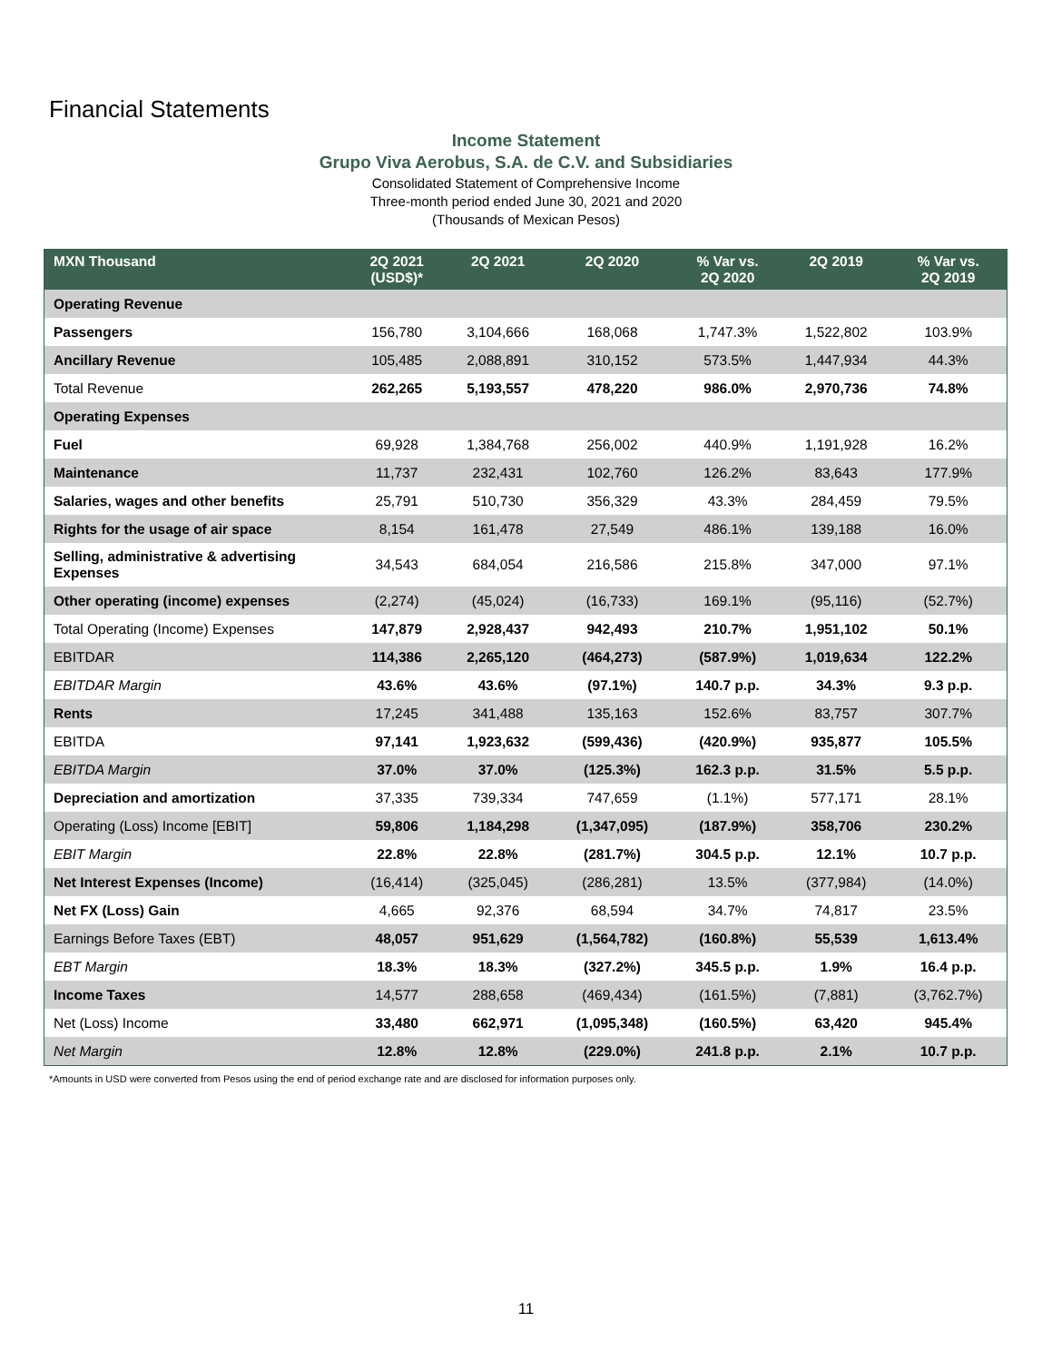Financial Statements
Income Statement
Grupo Viva Aerobus, S.A. de C.V. and Subsidiaries
Consolidated Statement of Comprehensive Income
Three-month period ended June 30, 2021 and 2020
(Thousands of Mexican Pesos)
| MXN Thousand | 2Q 2021 (USD$)* | 2Q 2021 | 2Q 2020 | % Var vs. 2Q 2020 | 2Q 2019 | % Var vs. 2Q 2019 |
| --- | --- | --- | --- | --- | --- | --- |
| Operating Revenue | | | | | | |
| Passengers | 156,780 | 3,104,666 | 168,068 | 1,747.3% | 1,522,802 | 103.9% |
| Ancillary Revenue | 105,485 | 2,088,891 | 310,152 | 573.5% | 1,447,934 | 44.3% |
| Total Revenue | 262,265 | 5,193,557 | 478,220 | 986.0% | 2,970,736 | 74.8% |
| Operating Expenses | | | | | | |
| Fuel | 69,928 | 1,384,768 | 256,002 | 440.9% | 1,191,928 | 16.2% |
| Maintenance | 11,737 | 232,431 | 102,760 | 126.2% | 83,643 | 177.9% |
| Salaries, wages and other benefits | 25,791 | 510,730 | 356,329 | 43.3% | 284,459 | 79.5% |
| Rights for the usage of air space | 8,154 | 161,478 | 27,549 | 486.1% | 139,188 | 16.0% |
| Selling, administrative & advertising Expenses | 34,543 | 684,054 | 216,586 | 215.8% | 347,000 | 97.1% |
| Other operating (income) expenses | (2,274) | (45,024) | (16,733) | 169.1% | (95,116) | (52.7%) |
| Total Operating (Income) Expenses | 147,879 | 2,928,437 | 942,493 | 210.7% | 1,951,102 | 50.1% |
| EBITDAR | 114,386 | 2,265,120 | (464,273) | (587.9%) | 1,019,634 | 122.2% |
| EBITDAR Margin | 43.6% | 43.6% | (97.1%) | 140.7 p.p. | 34.3% | 9.3 p.p. |
| Rents | 17,245 | 341,488 | 135,163 | 152.6% | 83,757 | 307.7% |
| EBITDA | 97,141 | 1,923,632 | (599,436) | (420.9%) | 935,877 | 105.5% |
| EBITDA Margin | 37.0% | 37.0% | (125.3%) | 162.3 p.p. | 31.5% | 5.5 p.p. |
| Depreciation and amortization | 37,335 | 739,334 | 747,659 | (1.1%) | 577,171 | 28.1% |
| Operating (Loss) Income [EBIT] | 59,806 | 1,184,298 | (1,347,095) | (187.9%) | 358,706 | 230.2% |
| EBIT Margin | 22.8% | 22.8% | (281.7%) | 304.5 p.p. | 12.1% | 10.7 p.p. |
| Net Interest Expenses (Income) | (16,414) | (325,045) | (286,281) | 13.5% | (377,984) | (14.0%) |
| Net FX (Loss) Gain | 4,665 | 92,376 | 68,594 | 34.7% | 74,817 | 23.5% |
| Earnings Before Taxes (EBT) | 48,057 | 951,629 | (1,564,782) | (160.8%) | 55,539 | 1,613.4% |
| EBT Margin | 18.3% | 18.3% | (327.2%) | 345.5 p.p. | 1.9% | 16.4 p.p. |
| Income Taxes | 14,577 | 288,658 | (469,434) | (161.5%) | (7,881) | (3,762.7%) |
| Net (Loss) Income | 33,480 | 662,971 | (1,095,348) | (160.5%) | 63,420 | 945.4% |
| Net Margin | 12.8% | 12.8% | (229.0%) | 241.8 p.p. | 2.1% | 10.7 p.p. |
*Amounts in USD were converted from Pesos using the end of period exchange rate and are disclosed for information purposes only.
11